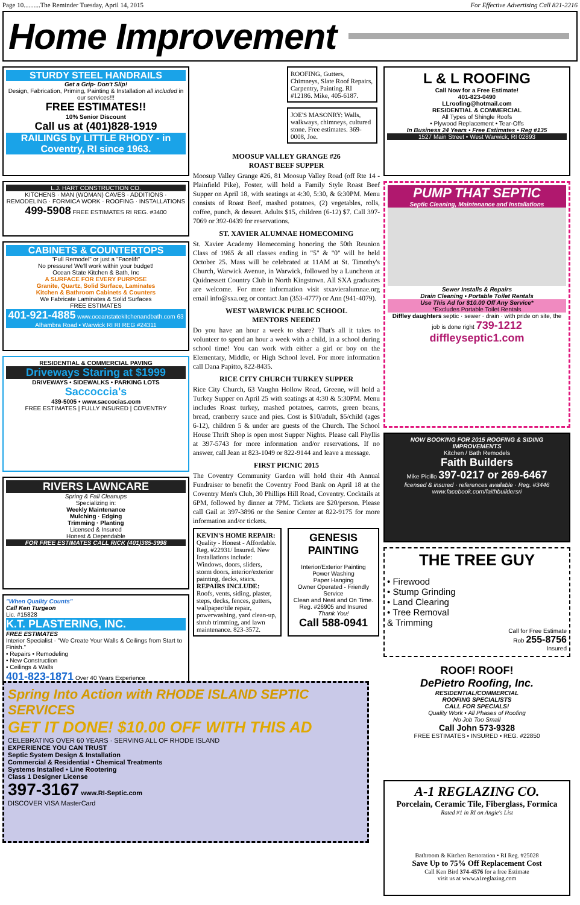Page 10..........The Reminder Tuesday, April 14, 2015 For Effective Advertising Call 821-2216
Home Improvement
STURDY STEEL HANDRAILS
Get a Grip- Don't Slip!
Design, Fabrication, Priming, Painting & Installation all included in our services!!!
FREE ESTIMATES!!
10% Senior Discount
Call us at (401)828-1919
RAILINGS by LITTLE RHODY - in Coventry, RI since 1963.
L.J. HART CONSTRUCTION CO.
KITCHENS · MAN (WOMAN) CAVES · ADDITIONS · REMODELING · FORMICA WORK · ROOFING · INSTALLATIONS 499-5908 FREE ESTIMATES RI REG. #3400
CABINETS & COUNTERTOPS
"Full Remodel" or just a "Facelift"
No pressure! We'll work within your budget!
Ocean State Kitchen & Bath, Inc
A SURFACE FOR EVERY PURPOSE
Granite, Quartz, Solid Surface, Laminates
Kitchen & Bathroom Cabinets & Counters
We Fabricate Laminates & Solid Surfaces
FREE ESTIMATES
401-921-4885 www.oceanstatekitchenandbath.com 63 Alhambra Road • Warwick RI RI REG #24311
RESIDENTIAL & COMMERCIAL PAVING
Driveways Staring at $1999
DRIVEWAYS • SIDEWALKS • PARKING LOTS
Saccoccia's
439-5005 • www.saccocias.com
FREE ESTIMATES | FULLY INSURED | COVENTRY
RIVERS LAWNCARE
Spring & Fall Cleanups
Specializing in:
Weekly Maintenance
Mulching · Edging
Trimming · Planting
Licensed & Insured
Honest & Dependable
FOR FREE ESTIMATES CALL RICK (401)385-3998
"When Quality Counts"
Call Ken Turgeon
Lic. #15828
K.T. PLASTERING, INC.
FREE ESTIMATES
Interior Specialist · "We Create Your Walls & Ceilings from Start to Finish."
• Repairs • Remodeling
• New Construction
• Ceilings & Walls
401-823-1871 Over 40 Years Experience
ROOFING, Gutters, Chimneys, Slate Roof Repairs, Carpentry, Painting. RI #12186. Mike, 405-6187.
JOE'S MASONRY: Walls, walkways, chimneys, cultured stone. Free estimates. 369-0008, Joe.
MOOSUP VALLEY GRANGE #26
ROAST BEEF SUPPER
Moosup Valley Grange #26, 81 Moosup Valley Road (off Rte 14 - Plainfield Pike), Foster, will hold a Family Style Roast Beef Supper on April 18, with seatings at 4:30, 5:30, & 6:30PM. Menu consists of Roast Beef, mashed potatoes, (2) vegetables, rolls, coffee, punch, & dessert. Adults $15, children (6-12) $7. Call 397-7069 or 392-0439 for reservations.
ST. XAVIER ALUMNAE HOMECOMING
St. Xavier Academy Homecoming honoring the 50th Reunion Class of 1965 & all classes ending in "5" & "0" will be held October 25. Mass will be celebrated at 11AM at St. Timothy's Church, Warwick Avenue, in Warwick, followed by a Luncheon at Quidnessett Country Club in North Kingstown. All SXA graduates are welcome. For more information visit stxavieralumnae.org email info@sxa.org or contact Jan (353-4777) or Ann (941-4079).
WEST WARWICK PUBLIC SCHOOL
MENTORS NEEDED
Do you have an hour a week to share? That's all it takes to volunteer to spend an hour a week with a child, in a school during school time! You can work with either a girl or boy on the Elementary, Middle, or High School level. For more information call Dana Papitto, 822-8435.
RICE CITY CHURCH TURKEY SUPPER
Rice City Church, 63 Vaughn Hollow Road, Greene, will hold a Turkey Supper on April 25 with seatings at 4:30 & 5:30PM. Menu includes Roast turkey, mashed potatoes, carrots, green beans, bread, cranberry sauce and pies. Cost is $10/adult, $5/child (ages 6-12), children 5 & under are guests of the Church. The School House Thrift Shop is open most Supper Nights. Please call Phyllis at 397-5743 for more information and/or reservations. If no answer, call Jean at 823-1049 or 822-9144 and leave a message.
FIRST PICNIC 2015
The Coventry Community Garden will hold their 4th Annual Fundraiser to benefit the Coventry Food Bank on April 18 at the Coventry Men's Club, 30 Phillips Hill Road, Coventry. Cocktails at 6PM, followed by dinner at 7PM. Tickets are $20/person. Please call Gail at 397-3896 or the Senior Center at 822-9175 for more information and/or tickets.
KEVIN'S HOME REPAIR: Quality - Honest - Affordable. Reg. #22931/ Insured. New Installations include: Windows, doors, sliders, storm doors, interior/exterior painting, decks, stairs. REPAIRS INCLUDE: Roofs, vents, siding, plaster, steps, decks, fences, gutters, wallpaper/tile repair, powerwashing, yard clean-up, shrub trimming, and lawn maintenance. 823-3572.
GENESIS PAINTING
Interior/Exterior Painting
Power Washing
Paper Hanging
Owner Operated - Friendly Service
Clean and Neat and On Time.
Reg. #26905 and Insured
Thank You!
Call 588-0941
L & L ROOFING
Call Now for a Free Estimate!
401-823-0490
LLroofing@hotmail.com
RESIDENTIAL & COMMERCIAL
All Types of Shingle Roofs
• Plywood Replacement • Tear-Offs
In Business 24 Years • Free Estimates • Reg #135
1527 Main Street • West Warwick, RI 02893
PUMP THAT SEPTIC
Septic Cleaning, Maintenance and Installations
Sewer Installs & Repairs
Drain Cleaning • Portable Toilet Rentals
Use This Ad for $10.00 Off Any Service*
*Excludes Portable Toilet Rentals
Diffley daughters septic · sewer · drain · with pride on site, the job is done right 739-1212 diffleyseptic1.com
NOW BOOKING FOR 2015 ROOFING & SIDING IMPROVEMENTS
Kitchen / Bath Remodels
Faith Builders
Mike Picillo 397-0217 or 269-6467
licensed & insured · references available · Reg. #3446
www.facebook.com/faithbuildersri
THE TREE GUY
• Firewood
• Stump Grinding
• Land Clearing
• Tree Removal
& Trimming
Call for Free Estimate
Rob 255-8756
Insured
ROOF! ROOF!
DePietro Roofing, Inc.
RESIDENTIAL/COMMERCIAL
ROOFING SPECIALISTS
CALL FOR SPECIALS!
Quality Work • All Phases of Roofing
No Job Too Small
Call John 573-9328
FREE ESTIMATES • INSURED • REG. #22850
A-1 REGLAZING CO.
Porcelain, Ceramic Tile, Fiberglass, Formica
Rated #1 in RI on Angie's List
Bathroom & Kitchen Restoration • RI Reg. #25028
Save Up to 75% Off Replacement Cost
Call Ken Bird 374-4576 for a free Estimate
visit us at www.a1reglazing.com
Spring Into Action with RHODE ISLAND SEPTIC SERVICES
GET IT DONE! $10.00 OFF WITH THIS AD
CELEBRATING OVER 60 YEARS · SERVING ALL OF RHODE ISLAND
EXPERIENCE YOU CAN TRUST
Septic System Design & Installation
Commercial & Residential • Chemical Treatments
Systems Installed • Line Rootering
Class 1 Designer License
397-3167 www.RI-Septic.com
DISCOVER VISA MasterCard